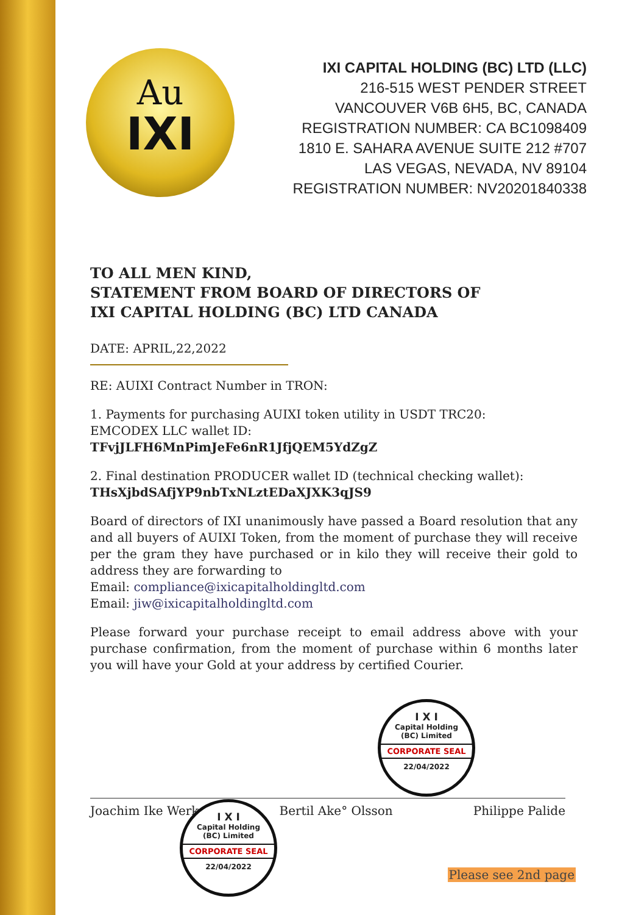Au
IXI
IXI CAPITAL HOLDING (BC) LTD (LLC)
216-515 WEST PENDER STREET
VANCOUVER V6B 6H5, BC, CANADA
REGISTRATION NUMBER: CA BC1098409
1810 E. SAHARA AVENUE SUITE 212 #707
LAS VEGAS, NEVADA, NV 89104
REGISTRATION NUMBER: NV20201840338
TO ALL MEN KIND,
STATEMENT FROM BOARD OF DIRECTORS OF
IXI CAPITAL HOLDING (BC) LTD CANADA
DATE: APRIL,22,2022
RE: AUIXI Contract Number in TRON:
1. Payments for purchasing AUIXI token utility in USDT TRC20:
EMCODEX LLC wallet ID:
TFvjJLFH6MnPimJeFe6nR1JfjQEM5YdZgZ
2. Final destination PRODUCER wallet ID (technical checking wallet):
THsXjbdSAfjYP9nbTxNLztEDaXJXK3qJS9
Board of directors of IXI unanimously have passed a Board resolution that any and all buyers of AUIXI Token, from the moment of purchase they will receive per the gram they have purchased or in kilo they will receive their gold to address they are forwarding to
Email: compliance@ixicapitalholdingltd.com
Email: jiw@ixicapitalholdingltd.com
Please forward your purchase receipt to email address above with your purchase confirmation, from the moment of purchase within 6 months later you will have your Gold at your address by certified Courier.
Joachim Ike Werk Bertil Ake° Olsson Philippe Palide
I X I
Capital Holding
(BC) Limited
CORPORATE SEAL
22/04/2022
I X I
Capital Holding
(BC) Limited
CORPORATE SEAL
22/04/2022
Please see 2nd page